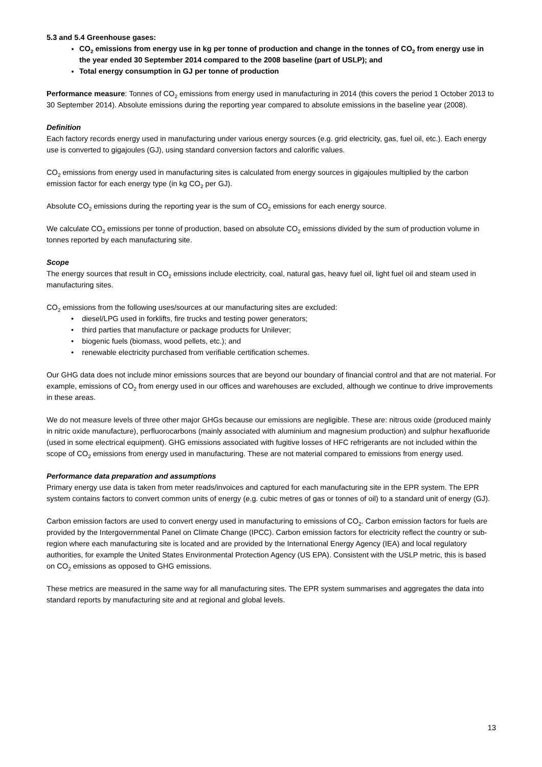5.3 and 5.4 Greenhouse gases:
CO<sub>2</sub> emissions from energy use in kg per tonne of production and change in the tonnes of CO<sub>2</sub> from energy use in the year ended 30 September 2014 compared to the 2008 baseline (part of USLP); and
Total energy consumption in GJ per tonne of production
Performance measure: Tonnes of CO<sub>2</sub> emissions from energy used in manufacturing in 2014 (this covers the period 1 October 2013 to 30 September 2014). Absolute emissions during the reporting year compared to absolute emissions in the baseline year (2008).
Definition
Each factory records energy used in manufacturing under various energy sources (e.g. grid electricity, gas, fuel oil, etc.). Each energy use is converted to gigajoules (GJ), using standard conversion factors and calorific values.
CO<sub>2</sub> emissions from energy used in manufacturing sites is calculated from energy sources in gigajoules multiplied by the carbon emission factor for each energy type (in kg CO<sub>2</sub> per GJ).
Absolute CO<sub>2</sub> emissions during the reporting year is the sum of CO<sub>2</sub> emissions for each energy source.
We calculate CO<sub>2</sub> emissions per tonne of production, based on absolute CO<sub>2</sub> emissions divided by the sum of production volume in tonnes reported by each manufacturing site.
Scope
The energy sources that result in CO<sub>2</sub> emissions include electricity, coal, natural gas, heavy fuel oil, light fuel oil and steam used in manufacturing sites.
CO<sub>2</sub> emissions from the following uses/sources at our manufacturing sites are excluded:
• diesel/LPG used in forklifts, fire trucks and testing power generators;
• third parties that manufacture or package products for Unilever;
• biogenic fuels (biomass, wood pellets, etc.); and
• renewable electricity purchased from verifiable certification schemes.
Our GHG data does not include minor emissions sources that are beyond our boundary of financial control and that are not material. For example, emissions of CO<sub>2</sub> from energy used in our offices and warehouses are excluded, although we continue to drive improvements in these areas.
We do not measure levels of three other major GHGs because our emissions are negligible. These are: nitrous oxide (produced mainly in nitric oxide manufacture), perfluorocarbons (mainly associated with aluminium and magnesium production) and sulphur hexafluoride (used in some electrical equipment). GHG emissions associated with fugitive losses of HFC refrigerants are not included within the scope of CO<sub>2</sub> emissions from energy used in manufacturing. These are not material compared to emissions from energy used.
Performance data preparation and assumptions
Primary energy use data is taken from meter reads/invoices and captured for each manufacturing site in the EPR system. The EPR system contains factors to convert common units of energy (e.g. cubic metres of gas or tonnes of oil) to a standard unit of energy (GJ).
Carbon emission factors are used to convert energy used in manufacturing to emissions of CO<sub>2</sub>. Carbon emission factors for fuels are provided by the Intergovernmental Panel on Climate Change (IPCC). Carbon emission factors for electricity reflect the country or sub-region where each manufacturing site is located and are provided by the International Energy Agency (IEA) and local regulatory authorities, for example the United States Environmental Protection Agency (US EPA). Consistent with the USLP metric, this is based on CO<sub>2</sub> emissions as opposed to GHG emissions.
These metrics are measured in the same way for all manufacturing sites. The EPR system summarises and aggregates the data into standard reports by manufacturing site and at regional and global levels.
13